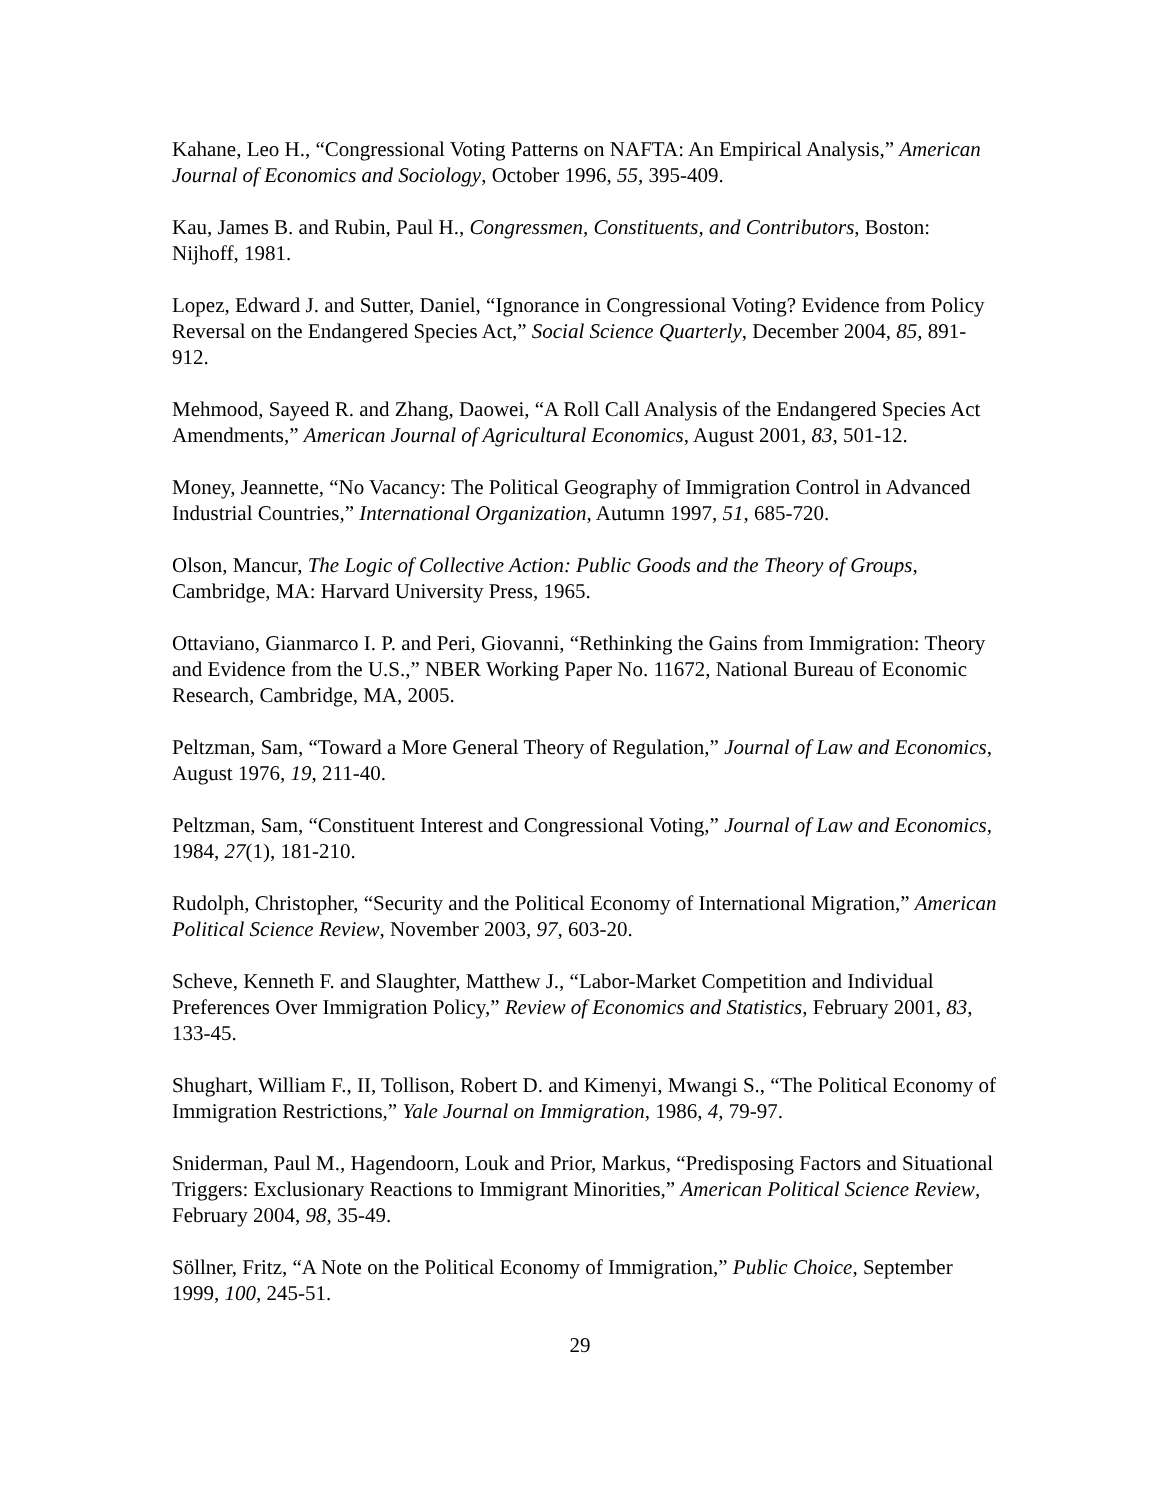Kahane, Leo H., “Congressional Voting Patterns on NAFTA: An Empirical Analysis,” American Journal of Economics and Sociology, October 1996, 55, 395-409.
Kau, James B. and Rubin, Paul H., Congressmen, Constituents, and Contributors, Boston: Nijhoff, 1981.
Lopez, Edward J. and Sutter, Daniel, “Ignorance in Congressional Voting? Evidence from Policy Reversal on the Endangered Species Act,” Social Science Quarterly, December 2004, 85, 891-912.
Mehmood, Sayeed R. and Zhang, Daowei, “A Roll Call Analysis of the Endangered Species Act Amendments,” American Journal of Agricultural Economics, August 2001, 83, 501-12.
Money, Jeannette, “No Vacancy: The Political Geography of Immigration Control in Advanced Industrial Countries,” International Organization, Autumn 1997, 51, 685-720.
Olson, Mancur, The Logic of Collective Action: Public Goods and the Theory of Groups, Cambridge, MA: Harvard University Press, 1965.
Ottaviano, Gianmarco I. P. and Peri, Giovanni, “Rethinking the Gains from Immigration: Theory and Evidence from the U.S.,” NBER Working Paper No. 11672, National Bureau of Economic Research, Cambridge, MA, 2005.
Peltzman, Sam, “Toward a More General Theory of Regulation,” Journal of Law and Economics, August 1976, 19, 211-40.
Peltzman, Sam, “Constituent Interest and Congressional Voting,” Journal of Law and Economics, 1984, 27(1), 181-210.
Rudolph, Christopher, “Security and the Political Economy of International Migration,” American Political Science Review, November 2003, 97, 603-20.
Scheve, Kenneth F. and Slaughter, Matthew J., “Labor-Market Competition and Individual Preferences Over Immigration Policy,” Review of Economics and Statistics, February 2001, 83, 133-45.
Shughart, William F., II, Tollison, Robert D. and Kimenyi, Mwangi S., “The Political Economy of Immigration Restrictions,” Yale Journal on Immigration, 1986, 4, 79-97.
Sniderman, Paul M., Hagendoorn, Louk and Prior, Markus, “Predisposing Factors and Situational Triggers: Exclusionary Reactions to Immigrant Minorities,” American Political Science Review, February 2004, 98, 35-49.
Söllner, Fritz, “A Note on the Political Economy of Immigration,” Public Choice, September 1999, 100, 245-51.
29